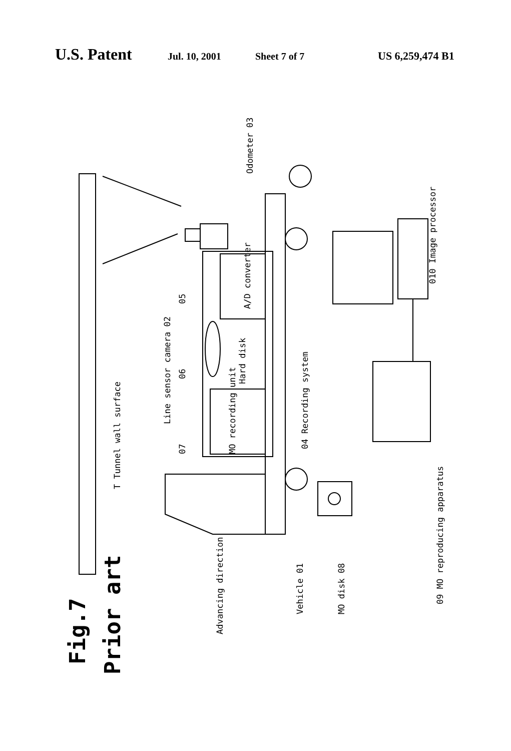U.S. Patent Jul. 10, 2001 Sheet 7 of 7 US 6,259,474 B1
Line sensor camera 02
Odometer 03
010 Image processor
A/D converter
05
Hard disk
06
04 Recording system
07
MO recording unit
T Tunnel wall surface
09 MO reproducing apparatus
Advancing direction
Vehicle 01
MO disk 08
Fig.7
Prior art